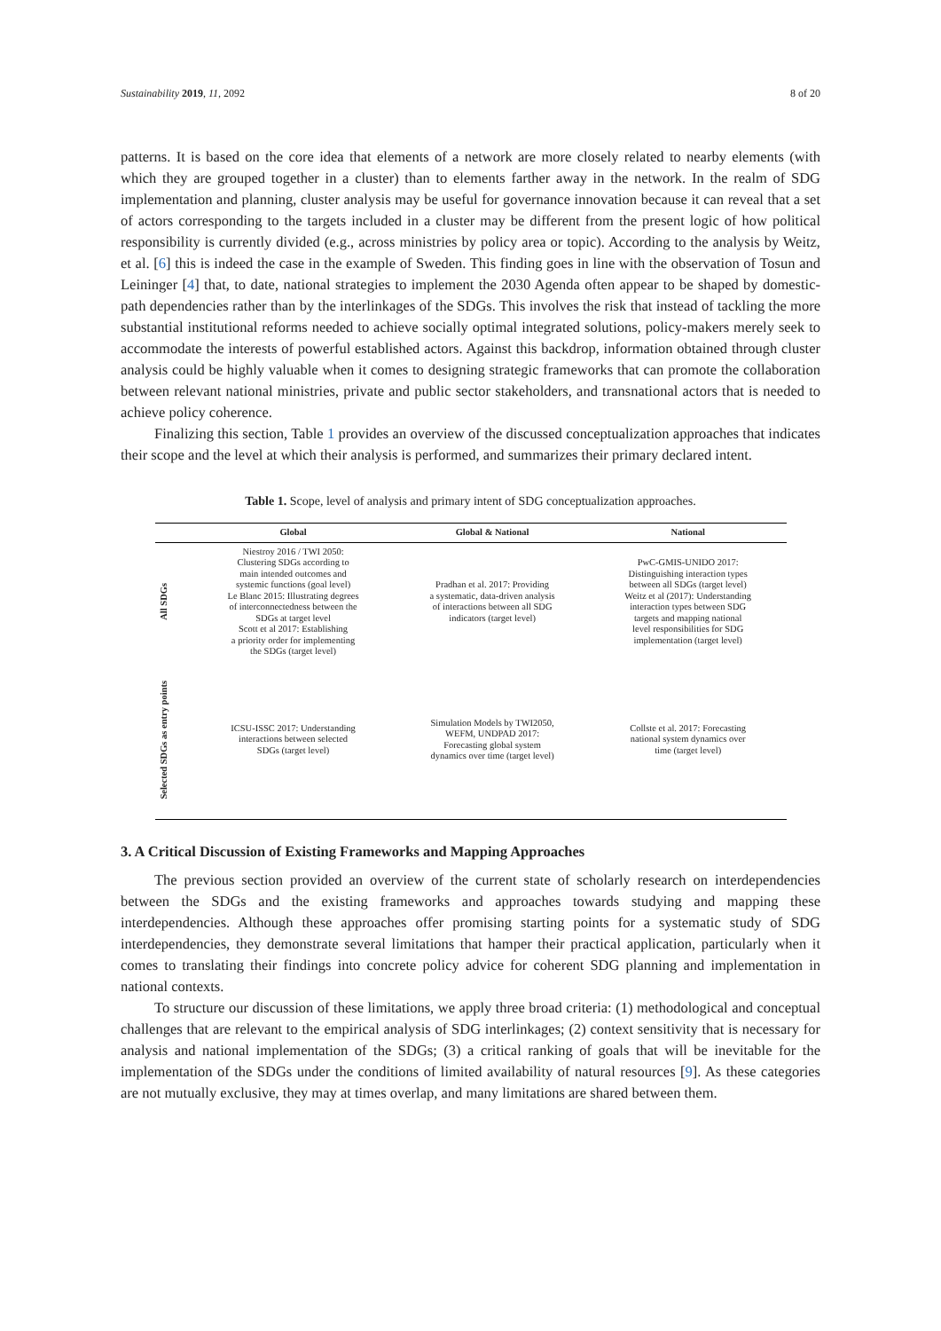Sustainability 2019, 11, 2092 8 of 20
patterns. It is based on the core idea that elements of a network are more closely related to nearby elements (with which they are grouped together in a cluster) than to elements farther away in the network. In the realm of SDG implementation and planning, cluster analysis may be useful for governance innovation because it can reveal that a set of actors corresponding to the targets included in a cluster may be different from the present logic of how political responsibility is currently divided (e.g., across ministries by policy area or topic). According to the analysis by Weitz, et al. [6] this is indeed the case in the example of Sweden. This finding goes in line with the observation of Tosun and Leininger [4] that, to date, national strategies to implement the 2030 Agenda often appear to be shaped by domestic-path dependencies rather than by the interlinkages of the SDGs. This involves the risk that instead of tackling the more substantial institutional reforms needed to achieve socially optimal integrated solutions, policy-makers merely seek to accommodate the interests of powerful established actors. Against this backdrop, information obtained through cluster analysis could be highly valuable when it comes to designing strategic frameworks that can promote the collaboration between relevant national ministries, private and public sector stakeholders, and transnational actors that is needed to achieve policy coherence.
Finalizing this section, Table 1 provides an overview of the discussed conceptualization approaches that indicates their scope and the level at which their analysis is performed, and summarizes their primary declared intent.
Table 1. Scope, level of analysis and primary intent of SDG conceptualization approaches.
| | Global | Global & National | National |
| --- | --- | --- | --- |
| All SDGs | Niestroy 2016 / TWI 2050: Clustering SDGs according to main intended outcomes and systemic functions (goal level) Le Blanc 2015: Illustrating degrees of interconnectedness between the SDGs at target level Scott et al 2017: Establishing a priority order for implementing the SDGs (target level) | Pradhan et al. 2017: Providing a systematic, data-driven analysis of interactions between all SDG indicators (target level) | PwC-GMIS-UNIDO 2017: Distinguishing interaction types between all SDGs (target level) Weitz et al (2017): Understanding interaction types between SDG targets and mapping national level responsibilities for SDG implementation (target level) |
| Selected SDGs as entry points | ICSU-ISSC 2017: Understanding interactions between selected SDGs (target level) | Simulation Models by TWI2050, WEFM, UNDPAD 2017: Forecasting global system dynamics over time (target level) | Collste et al. 2017: Forecasting national system dynamics over time (target level) |
3. A Critical Discussion of Existing Frameworks and Mapping Approaches
The previous section provided an overview of the current state of scholarly research on interdependencies between the SDGs and the existing frameworks and approaches towards studying and mapping these interdependencies. Although these approaches offer promising starting points for a systematic study of SDG interdependencies, they demonstrate several limitations that hamper their practical application, particularly when it comes to translating their findings into concrete policy advice for coherent SDG planning and implementation in national contexts.
To structure our discussion of these limitations, we apply three broad criteria: (1) methodological and conceptual challenges that are relevant to the empirical analysis of SDG interlinkages; (2) context sensitivity that is necessary for analysis and national implementation of the SDGs; (3) a critical ranking of goals that will be inevitable for the implementation of the SDGs under the conditions of limited availability of natural resources [9]. As these categories are not mutually exclusive, they may at times overlap, and many limitations are shared between them.